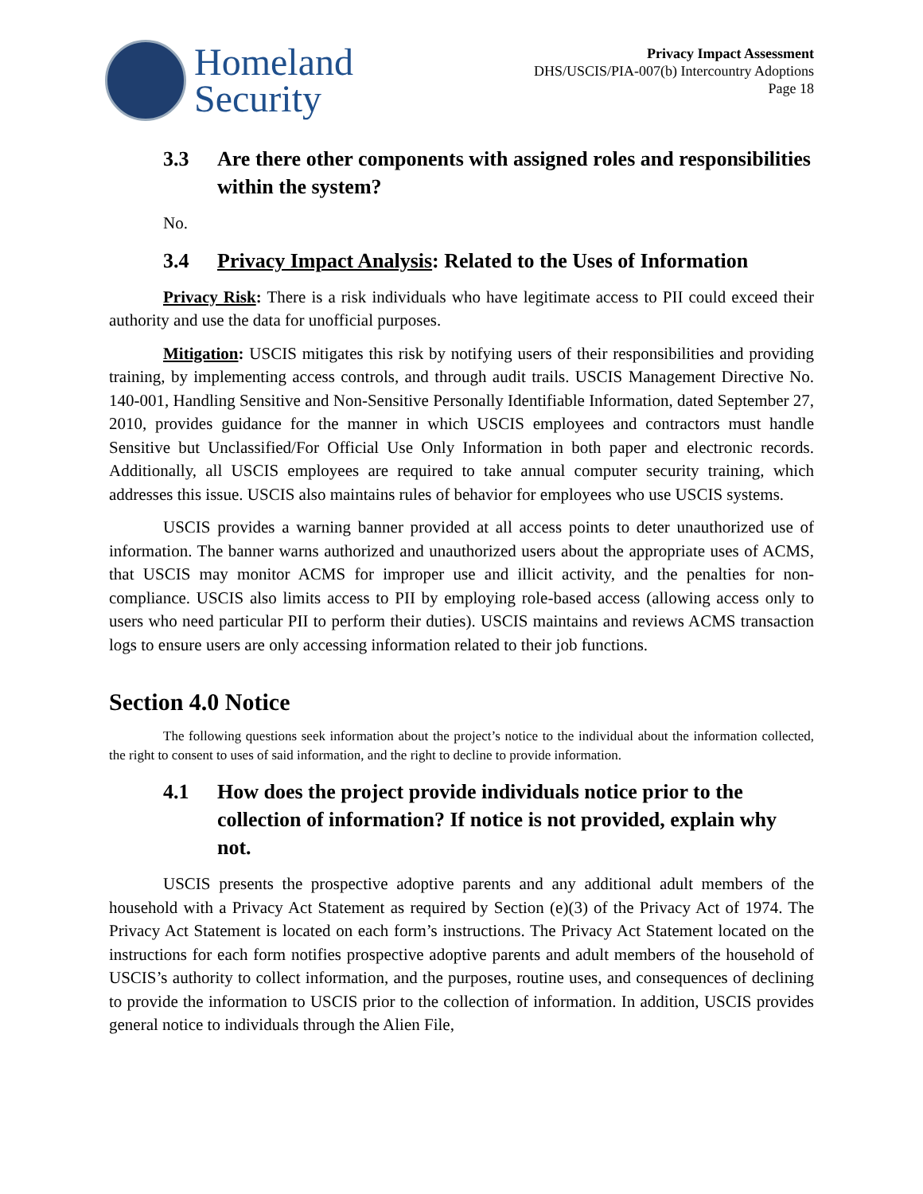Homeland
Security
Privacy Impact Assessment
DHS/USCIS/PIA-007(b) Intercountry Adoptions
Page 18
3.3 Are there other components with assigned roles and responsibilities within the system?
No.
3.4 Privacy Impact Analysis: Related to the Uses of Information
Privacy Risk: There is a risk individuals who have legitimate access to PII could exceed their authority and use the data for unofficial purposes.
Mitigation: USCIS mitigates this risk by notifying users of their responsibilities and providing training, by implementing access controls, and through audit trails. USCIS Management Directive No. 140-001, Handling Sensitive and Non-Sensitive Personally Identifiable Information, dated September 27, 2010, provides guidance for the manner in which USCIS employees and contractors must handle Sensitive but Unclassified/For Official Use Only Information in both paper and electronic records. Additionally, all USCIS employees are required to take annual computer security training, which addresses this issue. USCIS also maintains rules of behavior for employees who use USCIS systems.
USCIS provides a warning banner provided at all access points to deter unauthorized use of information. The banner warns authorized and unauthorized users about the appropriate uses of ACMS, that USCIS may monitor ACMS for improper use and illicit activity, and the penalties for non-compliance. USCIS also limits access to PII by employing role-based access (allowing access only to users who need particular PII to perform their duties). USCIS maintains and reviews ACMS transaction logs to ensure users are only accessing information related to their job functions.
Section 4.0 Notice
The following questions seek information about the project’s notice to the individual about the information collected, the right to consent to uses of said information, and the right to decline to provide information.
4.1 How does the project provide individuals notice prior to the collection of information? If notice is not provided, explain why not.
USCIS presents the prospective adoptive parents and any additional adult members of the household with a Privacy Act Statement as required by Section (e)(3) of the Privacy Act of 1974. The Privacy Act Statement is located on each form’s instructions. The Privacy Act Statement located on the instructions for each form notifies prospective adoptive parents and adult members of the household of USCIS’s authority to collect information, and the purposes, routine uses, and consequences of declining to provide the information to USCIS prior to the collection of information. In addition, USCIS provides general notice to individuals through the Alien File,